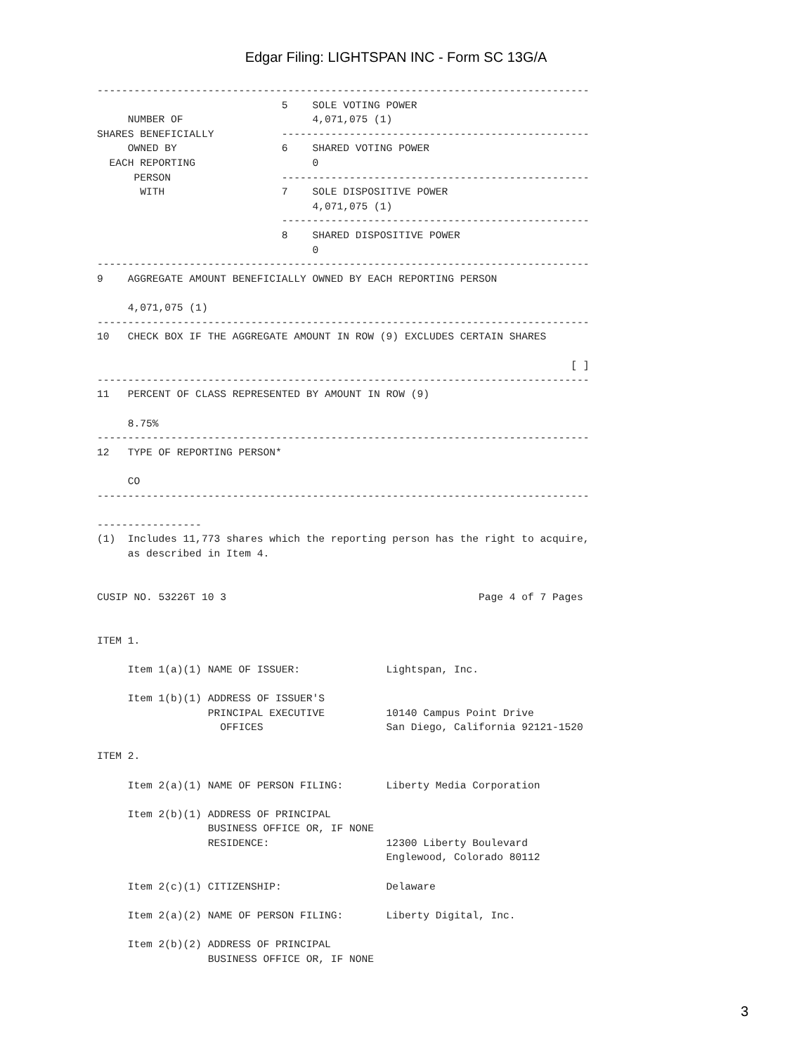Edgar Filing: LIGHTSPAN INC - Form SC 13G/A
--------------------------------------------------------------------------------
                              5    SOLE VOTING POWER
     NUMBER OF                     4,071,075 (1)
SHARES BENEFICIALLY           --------------------------------------------------
     OWNED BY                 6    SHARED VOTING POWER
  EACH REPORTING                   0
      PERSON                  --------------------------------------------------
       WITH                   7    SOLE DISPOSITIVE POWER
                                   4,071,075 (1)
                              --------------------------------------------------
                              8    SHARED DISPOSITIVE POWER
                                   0
--------------------------------------------------------------------------------
9    AGGREGATE AMOUNT BENEFICIALLY OWNED BY EACH REPORTING PERSON

     4,071,075 (1)
--------------------------------------------------------------------------------
10   CHECK BOX IF THE AGGREGATE AMOUNT IN ROW (9) EXCLUDES CERTAIN SHARES

                                                                             [ ]
--------------------------------------------------------------------------------
11   PERCENT OF CLASS REPRESENTED BY AMOUNT IN ROW (9)

     8.75%
--------------------------------------------------------------------------------
12   TYPE OF REPORTING PERSON*

     CO
--------------------------------------------------------------------------------

-----------------
(1)  Includes 11,773 shares which the reporting person has the right to acquire,
     as described in Item 4.


CUSIP NO. 53226T 10 3                                         Page 4 of 7 Pages


ITEM 1.

     Item 1(a)(1) NAME OF ISSUER:              Lightspan, Inc.

     Item 1(b)(1) ADDRESS OF ISSUER'S
                  PRINCIPAL EXECUTIVE          10140 Campus Point Drive
                    OFFICES                    San Diego, California 92121-1520

ITEM 2.

     Item 2(a)(1) NAME OF PERSON FILING:       Liberty Media Corporation

     Item 2(b)(1) ADDRESS OF PRINCIPAL
                  BUSINESS OFFICE OR, IF NONE
                  RESIDENCE:                   12300 Liberty Boulevard
                                               Englewood, Colorado 80112

     Item 2(c)(1) CITIZENSHIP:                 Delaware

     Item 2(a)(2) NAME OF PERSON FILING:       Liberty Digital, Inc.

     Item 2(b)(2) ADDRESS OF PRINCIPAL
                  BUSINESS OFFICE OR, IF NONE
3